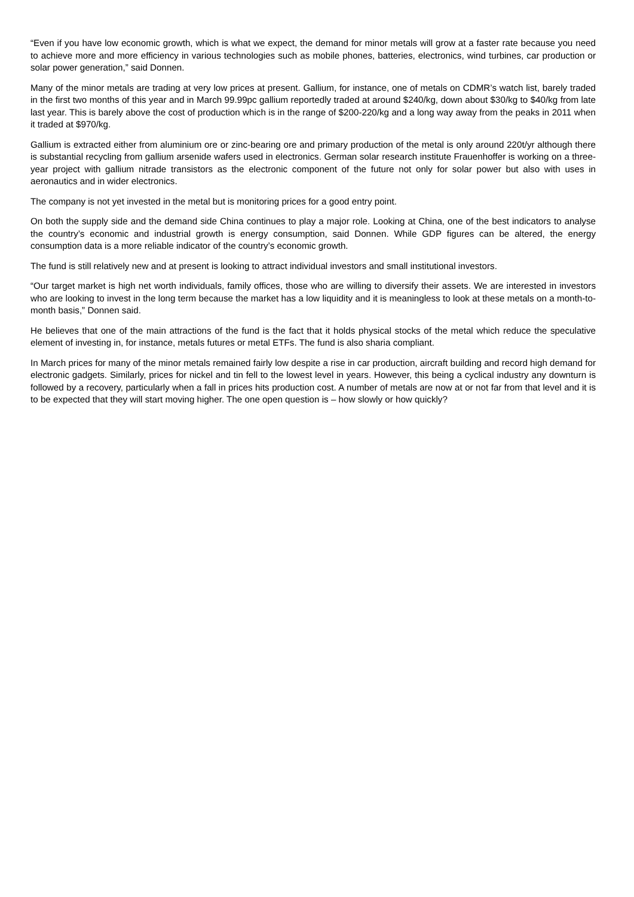“Even if you have low economic growth, which is what we expect, the demand for minor metals will grow at a faster rate because you need to achieve more and more efficiency in various technologies such as mobile phones, batteries, electronics, wind turbines, car production or solar power generation,” said Donnen.
Many of the minor metals are trading at very low prices at present. Gallium, for instance, one of metals on CDMR’s watch list, barely traded in the first two months of this year and in March 99.99pc gallium reportedly traded at around $240/kg, down about $30/kg to $40/kg from late last year. This is barely above the cost of production which is in the range of $200-220/kg and a long way away from the peaks in 2011 when it traded at $970/kg.
Gallium is extracted either from aluminium ore or zinc-bearing ore and primary production of the metal is only around 220t/yr although there is substantial recycling from gallium arsenide wafers used in electronics. German solar research institute Frauenhoffer is working on a three-year project with gallium nitrade transistors as the electronic component of the future not only for solar power but also with uses in aeronautics and in wider electronics.
The company is not yet invested in the metal but is monitoring prices for a good entry point.
On both the supply side and the demand side China continues to play a major role. Looking at China, one of the best indicators to analyse the country’s economic and industrial growth is energy consumption, said Donnen. While GDP figures can be altered, the energy consumption data is a more reliable indicator of the country’s economic growth.
The fund is still relatively new and at present is looking to attract individual investors and small institutional investors.
“Our target market is high net worth individuals, family offices, those who are willing to diversify their assets. We are interested in investors who are looking to invest in the long term because the market has a low liquidity and it is meaningless to look at these metals on a month-to-month basis,” Donnen said.
He believes that one of the main attractions of the fund is the fact that it holds physical stocks of the metal which reduce the speculative element of investing in, for instance, metals futures or metal ETFs. The fund is also sharia compliant.
In March prices for many of the minor metals remained fairly low despite a rise in car production, aircraft building and record high demand for electronic gadgets. Similarly, prices for nickel and tin fell to the lowest level in years. However, this being a cyclical industry any downturn is followed by a recovery, particularly when a fall in prices hits production cost. A number of metals are now at or not far from that level and it is to be expected that they will start moving higher. The one open question is – how slowly or how quickly?